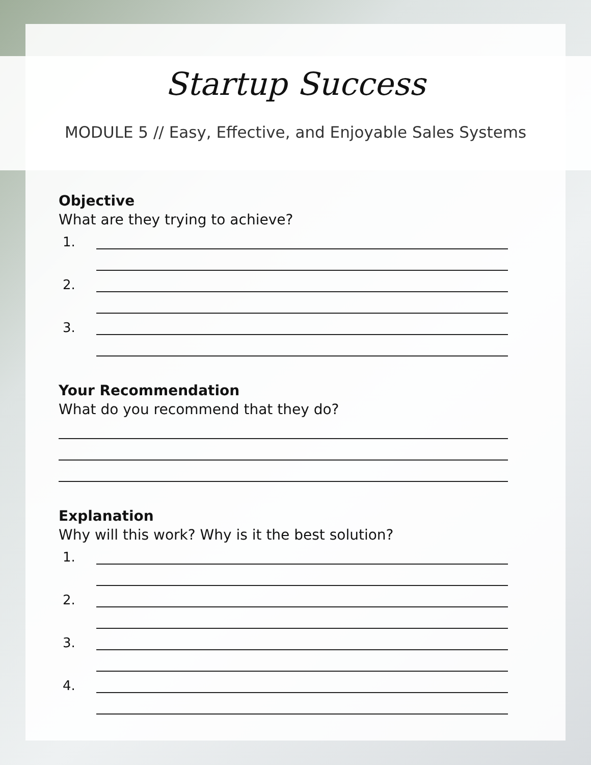Startup Success
MODULE 5 // Easy, Effective, and Enjoyable Sales Systems
Objective
What are they trying to achieve?
1.
2.
3.
Your Recommendation
What do you recommend that they do?
Explanation
Why will this work? Why is it the best solution?
1.
2.
3.
4.